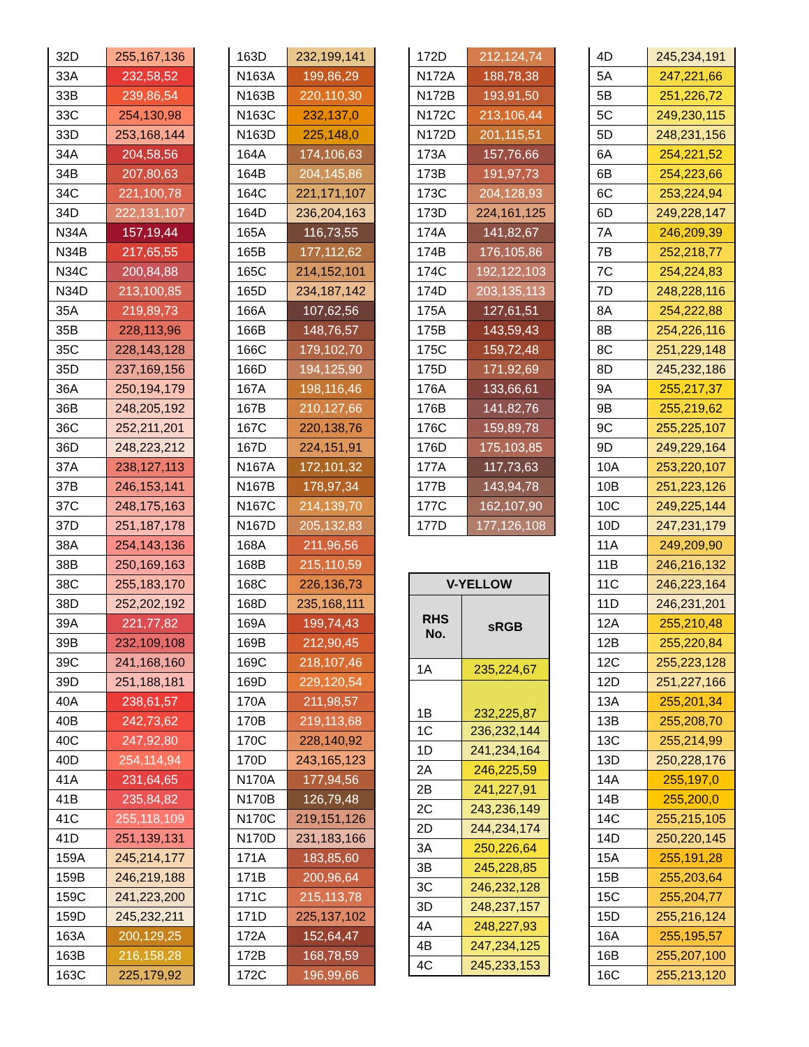| 32D | 255,167,136 |
| 33A | 232,58,52 |
| 33B | 239,86,54 |
| 33C | 254,130,98 |
| 33D | 253,168,144 |
| 34A | 204,58,56 |
| 34B | 207,80,63 |
| 34C | 221,100,78 |
| 34D | 222,131,107 |
| N34A | 157,19,44 |
| N34B | 217,65,55 |
| N34C | 200,84,88 |
| N34D | 213,100,85 |
| 35A | 219,89,73 |
| 35B | 228,113,96 |
| 35C | 228,143,128 |
| 35D | 237,169,156 |
| 36A | 250,194,179 |
| 36B | 248,205,192 |
| 36C | 252,211,201 |
| 36D | 248,223,212 |
| 37A | 238,127,113 |
| 37B | 246,153,141 |
| 37C | 248,175,163 |
| 37D | 251,187,178 |
| 38A | 254,143,136 |
| 38B | 250,169,163 |
| 38C | 255,183,170 |
| 38D | 252,202,192 |
| 39A | 221,77,82 |
| 39B | 232,109,108 |
| 39C | 241,168,160 |
| 39D | 251,188,181 |
| 40A | 238,61,57 |
| 40B | 242,73,62 |
| 40C | 247,92,80 |
| 40D | 254,114,94 |
| 41A | 231,64,65 |
| 41B | 235,84,82 |
| 41C | 255,118,109 |
| 41D | 251,139,131 |
| 159A | 245,214,177 |
| 159B | 246,219,188 |
| 159C | 241,223,200 |
| 159D | 245,232,211 |
| 163A | 200,129,25 |
| 163B | 216,158,28 |
| 163C | 225,179,92 |
| 163D | 232,199,141 |
| N163A | 199,86,29 |
| N163B | 220,110,30 |
| N163C | 232,137,0 |
| N163D | 225,148,0 |
| 164A | 174,106,63 |
| 164B | 204,145,86 |
| 164C | 221,171,107 |
| 164D | 236,204,163 |
| 165A | 116,73,55 |
| 165B | 177,112,62 |
| 165C | 214,152,101 |
| 165D | 234,187,142 |
| 166A | 107,62,56 |
| 166B | 148,76,57 |
| 166C | 179,102,70 |
| 166D | 194,125,90 |
| 167A | 198,116,46 |
| 167B | 210,127,66 |
| 167C | 220,138,76 |
| 167D | 224,151,91 |
| N167A | 172,101,32 |
| N167B | 178,97,34 |
| N167C | 214,139,70 |
| N167D | 205,132,83 |
| 168A | 211,96,56 |
| 168B | 215,110,59 |
| 168C | 226,136,73 |
| 168D | 235,168,111 |
| 169A | 199,74,43 |
| 169B | 212,90,45 |
| 169C | 218,107,46 |
| 169D | 229,120,54 |
| 170A | 211,98,57 |
| 170B | 219,113,68 |
| 170C | 228,140,92 |
| 170D | 243,165,123 |
| N170A | 177,94,56 |
| N170B | 126,79,48 |
| N170C | 219,151,126 |
| N170D | 231,183,166 |
| 171A | 183,85,60 |
| 171B | 200,96,64 |
| 171C | 215,113,78 |
| 171D | 225,137,102 |
| 172A | 152,64,47 |
| 172B | 168,78,59 |
| 172C | 196,99,66 |
| 172D | 212,124,74 |
| N172A | 188,78,38 |
| N172B | 193,91,50 |
| N172C | 213,106,44 |
| N172D | 201,115,51 |
| 173A | 157,76,66 |
| 173B | 191,97,73 |
| 173C | 204,128,93 |
| 173D | 224,161,125 |
| 174A | 141,82,67 |
| 174B | 176,105,86 |
| 174C | 192,122,103 |
| 174D | 203,135,113 |
| 175A | 127,61,51 |
| 175B | 143,59,43 |
| 175C | 159,72,48 |
| 175D | 171,92,69 |
| 176A | 133,66,61 |
| 176B | 141,82,76 |
| 176C | 159,89,78 |
| 176D | 175,103,85 |
| 177A | 117,73,63 |
| 177B | 143,94,78 |
| 177C | 162,107,90 |
| 177D | 177,126,108 |
| V-YELLOW | |
| --- | --- |
| RHS No. | sRGB |
| 1A | 235,224,67 |
| 1B | 232,225,87 |
| 1C | 236,232,144 |
| 1D | 241,234,164 |
| 2A | 246,225,59 |
| 2B | 241,227,91 |
| 2C | 243,236,149 |
| 2D | 244,234,174 |
| 3A | 250,226,64 |
| 3B | 245,228,85 |
| 3C | 246,232,128 |
| 3D | 248,237,157 |
| 4A | 248,227,93 |
| 4B | 247,234,125 |
| 4C | 245,233,153 |
| 4D | 245,234,191 |
| 5A | 247,221,66 |
| 5B | 251,226,72 |
| 5C | 249,230,115 |
| 5D | 248,231,156 |
| 6A | 254,221,52 |
| 6B | 254,223,66 |
| 6C | 253,224,94 |
| 6D | 249,228,147 |
| 7A | 246,209,39 |
| 7B | 252,218,77 |
| 7C | 254,224,83 |
| 7D | 248,228,116 |
| 8A | 254,222,88 |
| 8B | 254,226,116 |
| 8C | 251,229,148 |
| 8D | 245,232,186 |
| 9A | 255,217,37 |
| 9B | 255,219,62 |
| 9C | 255,225,107 |
| 9D | 249,229,164 |
| 10A | 253,220,107 |
| 10B | 251,223,126 |
| 10C | 249,225,144 |
| 10D | 247,231,179 |
| 11A | 249,209,90 |
| 11B | 246,216,132 |
| 11C | 246,223,164 |
| 11D | 246,231,201 |
| 12A | 255,210,48 |
| 12B | 255,220,84 |
| 12C | 255,223,128 |
| 12D | 251,227,166 |
| 13A | 255,201,34 |
| 13B | 255,208,70 |
| 13C | 255,214,99 |
| 13D | 250,228,176 |
| 14A | 255,197,0 |
| 14B | 255,200,0 |
| 14C | 255,215,105 |
| 14D | 250,220,145 |
| 15A | 255,191,28 |
| 15B | 255,203,64 |
| 15C | 255,204,77 |
| 15D | 255,216,124 |
| 16A | 255,195,57 |
| 16B | 255,207,100 |
| 16C | 255,213,120 |